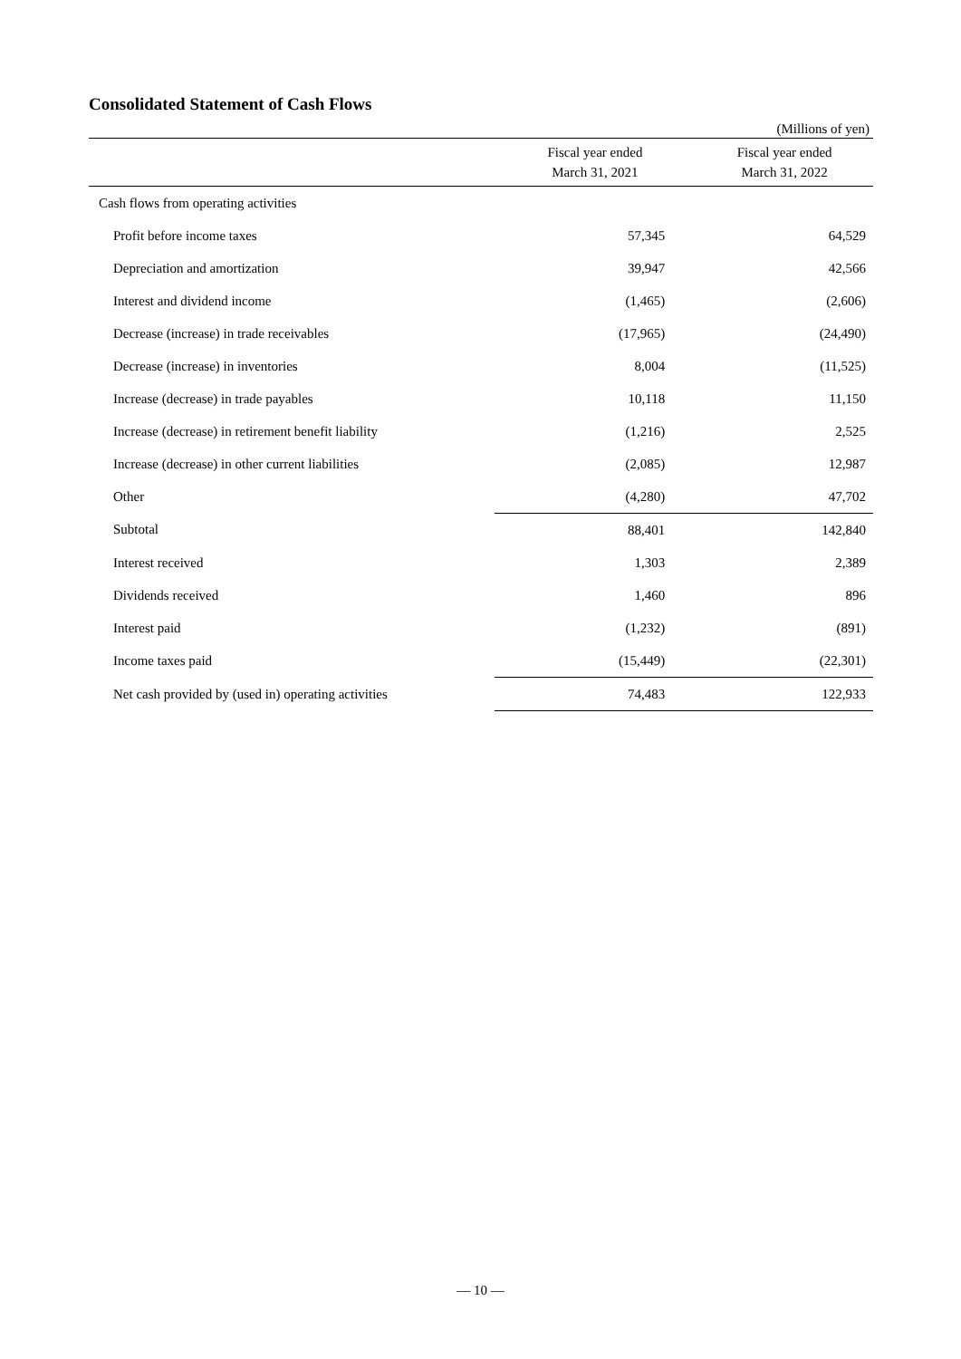Consolidated Statement of Cash Flows
(Millions of yen)
| | Fiscal year ended March 31, 2021 | Fiscal year ended March 31, 2022 |
| --- | --- | --- |
| Cash flows from operating activities | | |
| Profit before income taxes | 57,345 | 64,529 |
| Depreciation and amortization | 39,947 | 42,566 |
| Interest and dividend income | (1,465) | (2,606) |
| Decrease (increase) in trade receivables | (17,965) | (24,490) |
| Decrease (increase) in inventories | 8,004 | (11,525) |
| Increase (decrease) in trade payables | 10,118 | 11,150 |
| Increase (decrease) in retirement benefit liability | (1,216) | 2,525 |
| Increase (decrease) in other current liabilities | (2,085) | 12,987 |
| Other | (4,280) | 47,702 |
| Subtotal | 88,401 | 142,840 |
| Interest received | 1,303 | 2,389 |
| Dividends received | 1,460 | 896 |
| Interest paid | (1,232) | (891) |
| Income taxes paid | (15,449) | (22,301) |
| Net cash provided by (used in) operating activities | 74,483 | 122,933 |
— 10 —